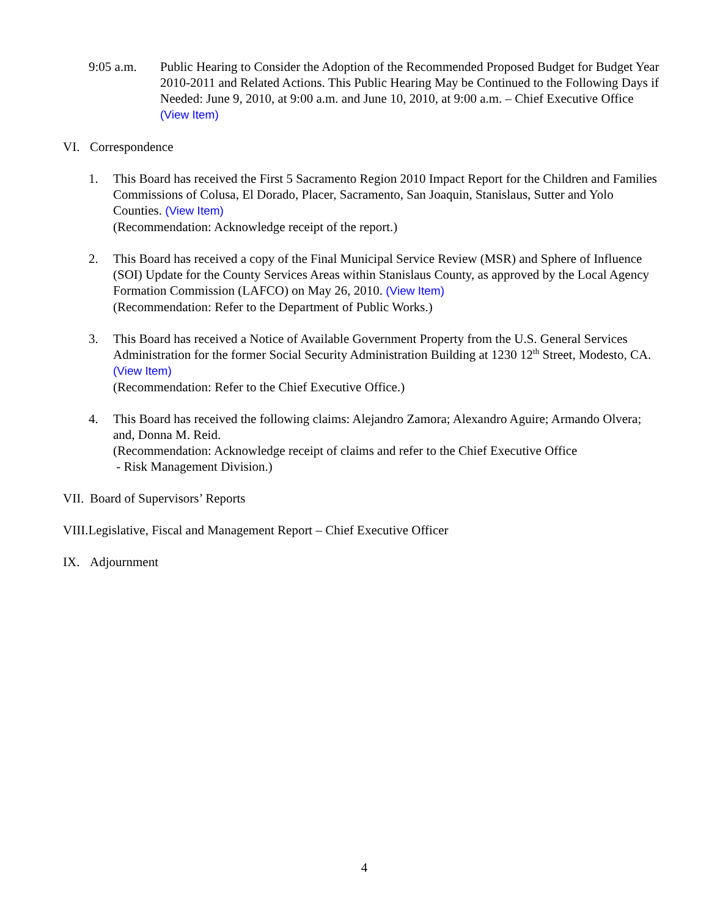9:05 a.m. Public Hearing to Consider the Adoption of the Recommended Proposed Budget for Budget Year 2010-2011 and Related Actions. This Public Hearing May be Continued to the Following Days if Needed: June 9, 2010, at 9:00 a.m. and June 10, 2010, at 9:00 a.m. – Chief Executive Office (View Item)
VI. Correspondence
1. This Board has received the First 5 Sacramento Region 2010 Impact Report for the Children and Families Commissions of Colusa, El Dorado, Placer, Sacramento, San Joaquin, Stanislaus, Sutter and Yolo Counties. (View Item)
(Recommendation: Acknowledge receipt of the report.)
2. This Board has received a copy of the Final Municipal Service Review (MSR) and Sphere of Influence (SOI) Update for the County Services Areas within Stanislaus County, as approved by the Local Agency Formation Commission (LAFCO) on May 26, 2010. (View Item)
(Recommendation: Refer to the Department of Public Works.)
3. This Board has received a Notice of Available Government Property from the U.S. General Services Administration for the former Social Security Administration Building at 1230 12<sup>th</sup> Street, Modesto, CA. (View Item)
(Recommendation: Refer to the Chief Executive Office.)
4. This Board has received the following claims: Alejandro Zamora; Alexandro Aguire; Armando Olvera; and, Donna M. Reid.
(Recommendation: Acknowledge receipt of claims and refer to the Chief Executive Office
- Risk Management Division.)
VII.
Board of Supervisors’ Reports
VIII.Legislative, Fiscal and Management Report – Chief Executive Officer
IX. Adjournment
4